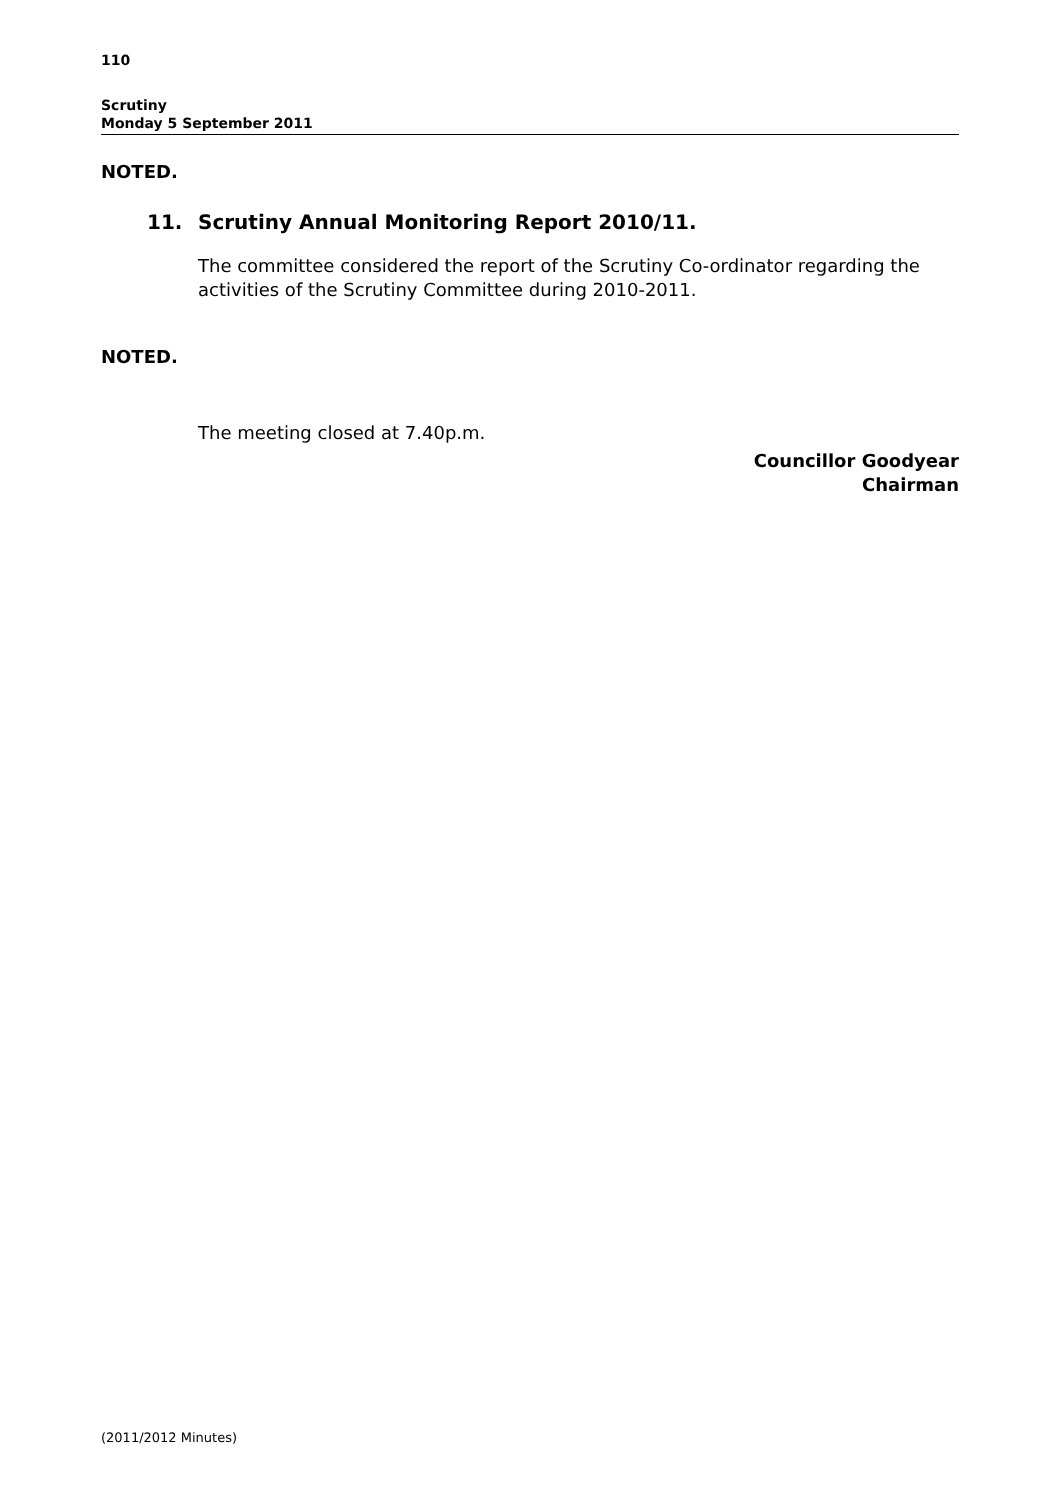110
Scrutiny
Monday 5 September 2011
NOTED.
11. Scrutiny Annual Monitoring Report 2010/11.
The committee considered the report of the Scrutiny Co-ordinator regarding the activities of the Scrutiny Committee during 2010-2011.
NOTED.
The meeting closed at 7.40p.m.
Councillor Goodyear
Chairman
(2011/2012 Minutes)